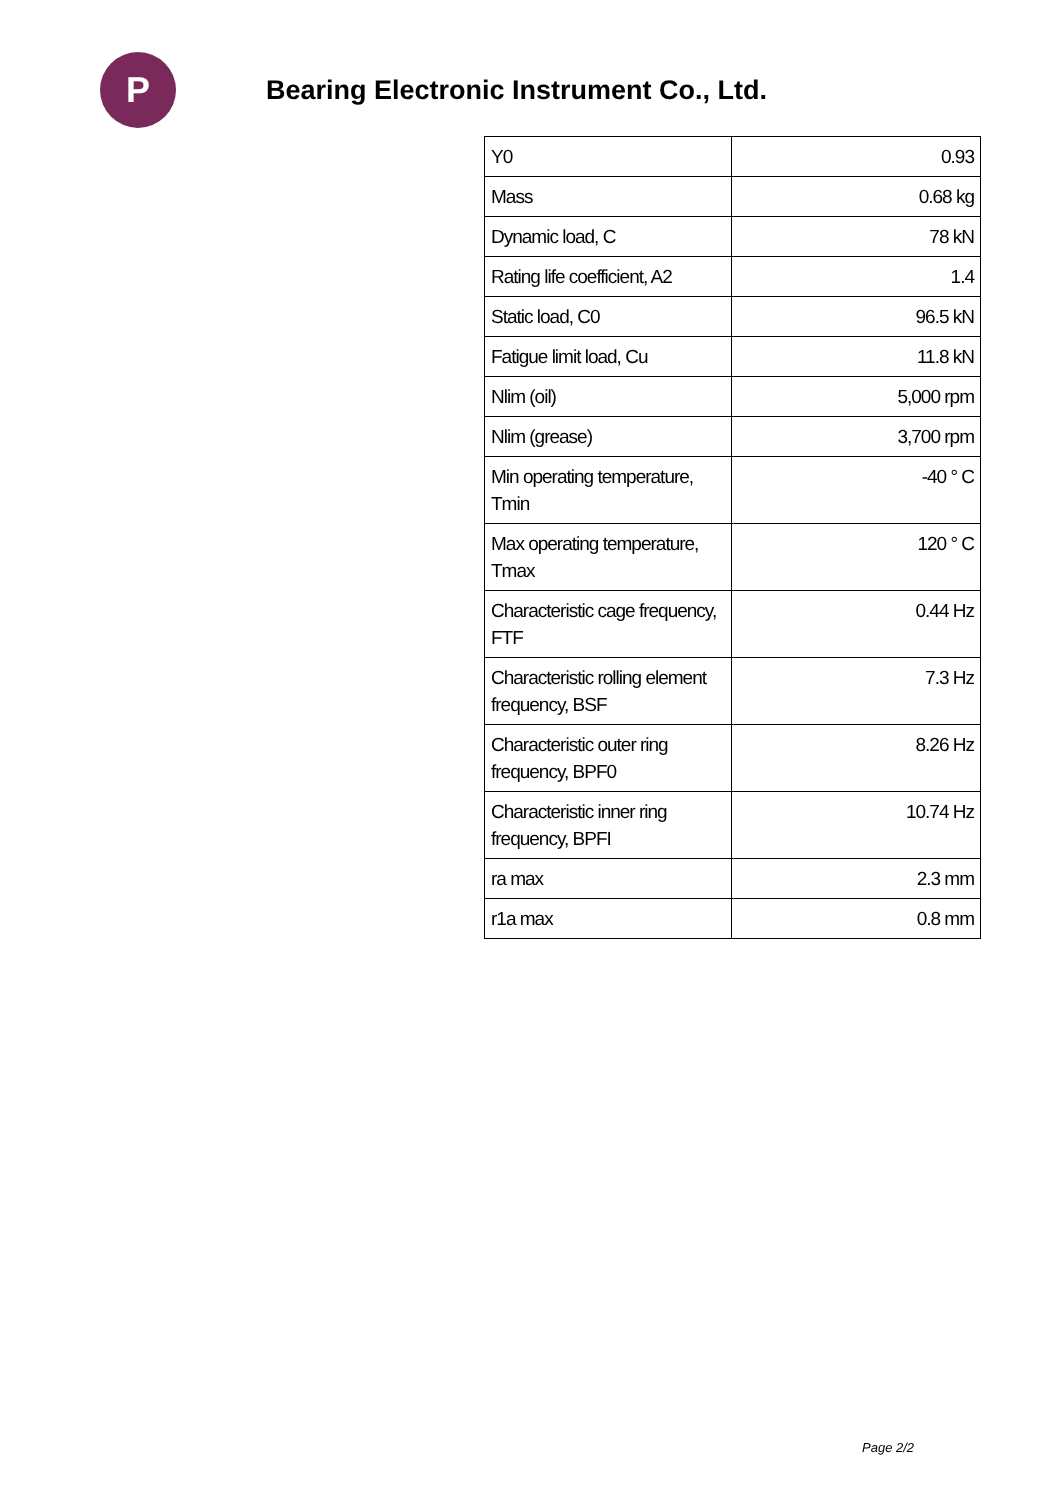P
Bearing Electronic Instrument Co., Ltd.
| Y0 | 0.93 |
| Mass | 0.68 kg |
| Dynamic load, C | 78 kN |
| Rating life coefficient, A2 | 1.4 |
| Static load, C0 | 96.5 kN |
| Fatigue limit load, Cu | 11.8 kN |
| Nlim (oil) | 5,000 rpm |
| Nlim (grease) | 3,700 rpm |
| Min operating temperature, Tmin | -40 ° C |
| Max operating temperature, Tmax | 120 ° C |
| Characteristic cage frequency, FTF | 0.44 Hz |
| Characteristic rolling element frequency, BSF | 7.3 Hz |
| Characteristic outer ring frequency, BPF0 | 8.26 Hz |
| Characteristic inner ring frequency, BPFI | 10.74 Hz |
| ra max | 2.3 mm |
| r1a max | 0.8 mm |
Page 2/2